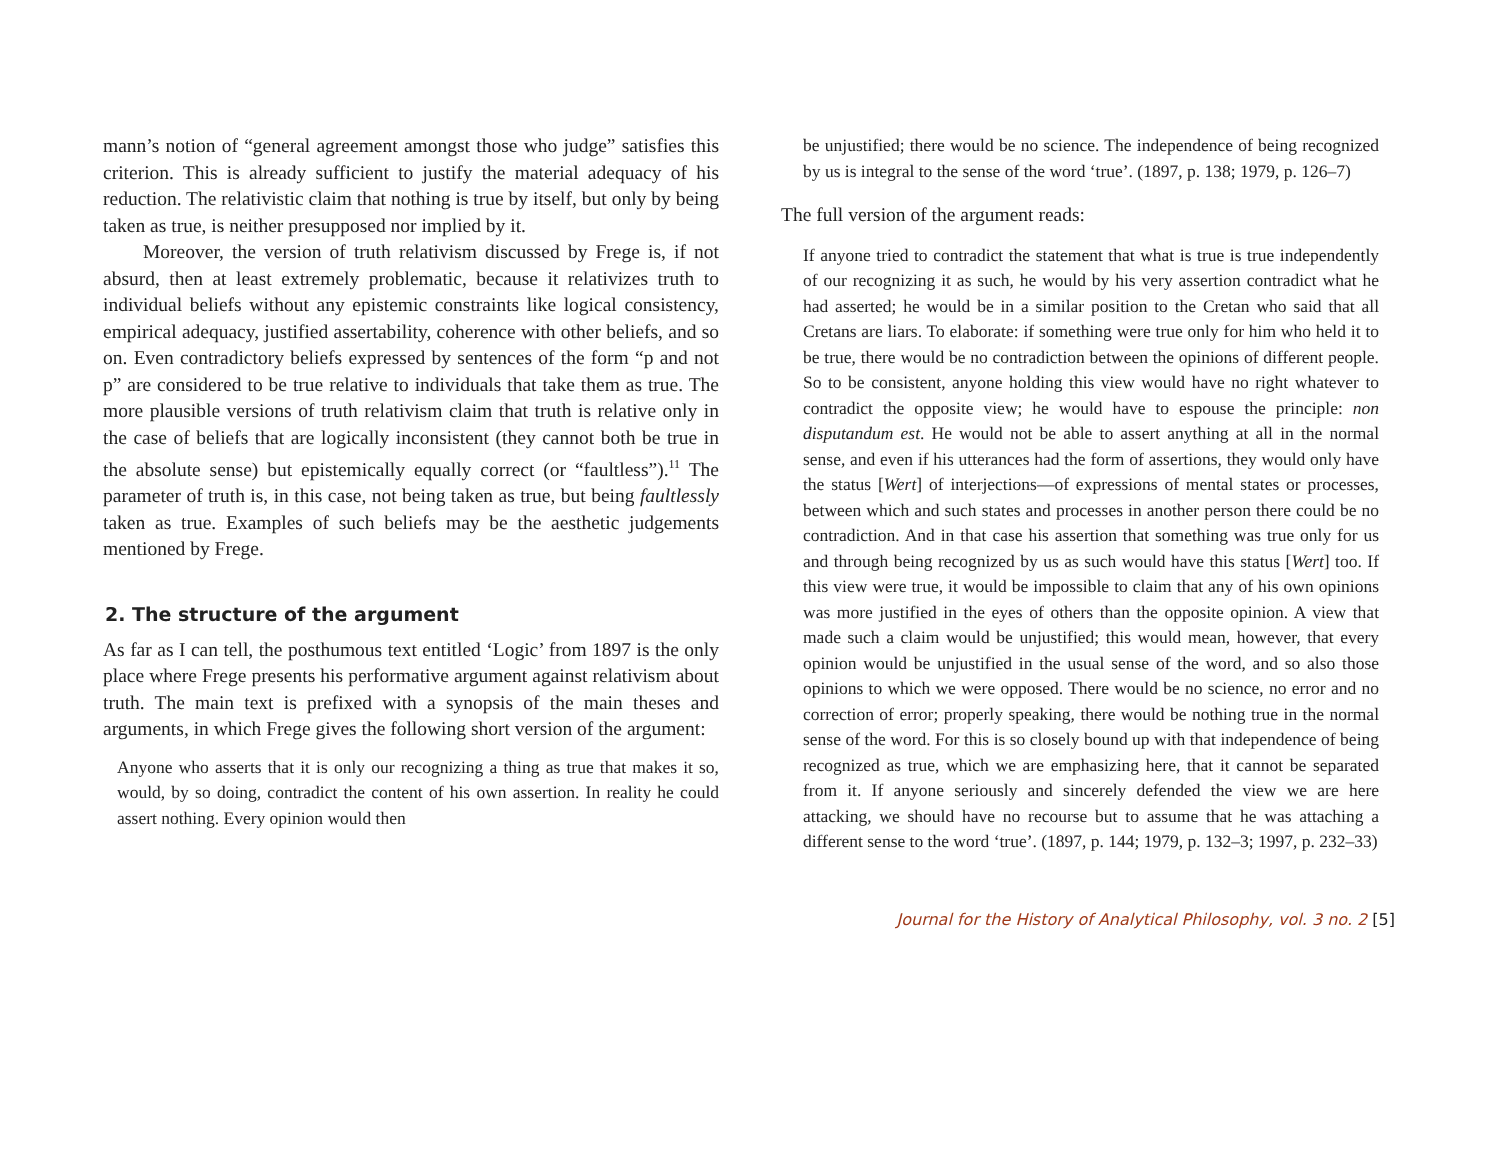mann’s notion of “general agreement amongst those who judge” satisfies this criterion. This is already sufficient to justify the material adequacy of his reduction. The relativistic claim that nothing is true by itself, but only by being taken as true, is neither presupposed nor implied by it.
Moreover, the version of truth relativism discussed by Frege is, if not absurd, then at least extremely problematic, because it relativizes truth to individual beliefs without any epistemic constraints like logical consistency, empirical adequacy, justified assertability, coherence with other beliefs, and so on. Even contradictory beliefs expressed by sentences of the form “p and not p” are considered to be true relative to individuals that take them as true. The more plausible versions of truth relativism claim that truth is relative only in the case of beliefs that are logically inconsistent (they cannot both be true in the absolute sense) but epistemically equally correct (or “faultless”).<sup>11</sup> The parameter of truth is, in this case, not being taken as true, but being faultlessly taken as true. Examples of such beliefs may be the aesthetic judgements mentioned by Frege.
2. The structure of the argument
As far as I can tell, the posthumous text entitled ‘Logic’ from 1897 is the only place where Frege presents his performative argument against relativism about truth. The main text is prefixed with a synopsis of the main theses and arguments, in which Frege gives the following short version of the argument:
Anyone who asserts that it is only our recognizing a thing as true that makes it so, would, by so doing, contradict the content of his own assertion. In reality he could assert nothing. Every opinion would then
be unjustified; there would be no science. The independence of being recognized by us is integral to the sense of the word ‘true’. (1897, p. 138; 1979, p. 126–7)
The full version of the argument reads:
If anyone tried to contradict the statement that what is true is true independently of our recognizing it as such, he would by his very assertion contradict what he had asserted; he would be in a similar position to the Cretan who said that all Cretans are liars. To elaborate: if something were true only for him who held it to be true, there would be no contradiction between the opinions of different people. So to be consistent, anyone holding this view would have no right whatever to contradict the opposite view; he would have to espouse the principle: non disputandum est. He would not be able to assert anything at all in the normal sense, and even if his utterances had the form of assertions, they would only have the status [Wert] of interjections—of expressions of mental states or processes, between which and such states and processes in another person there could be no contradiction. And in that case his assertion that something was true only for us and through being recognized by us as such would have this status [Wert] too. If this view were true, it would be impossible to claim that any of his own opinions was more justified in the eyes of others than the opposite opinion. A view that made such a claim would be unjustified; this would mean, however, that every opinion would be unjustified in the usual sense of the word, and so also those opinions to which we were opposed. There would be no science, no error and no correction of error; properly speaking, there would be nothing true in the normal sense of the word. For this is so closely bound up with that independence of being recognized as true, which we are emphasizing here, that it cannot be separated from it. If anyone seriously and sincerely defended the view we are here attacking, we should have no recourse but to assume that he was attaching a different sense to the word ‘true’. (1897, p. 144; 1979, p. 132–3; 1997, p. 232–33)
Journal for the History of Analytical Philosophy, vol. 3 no. 2 [5]